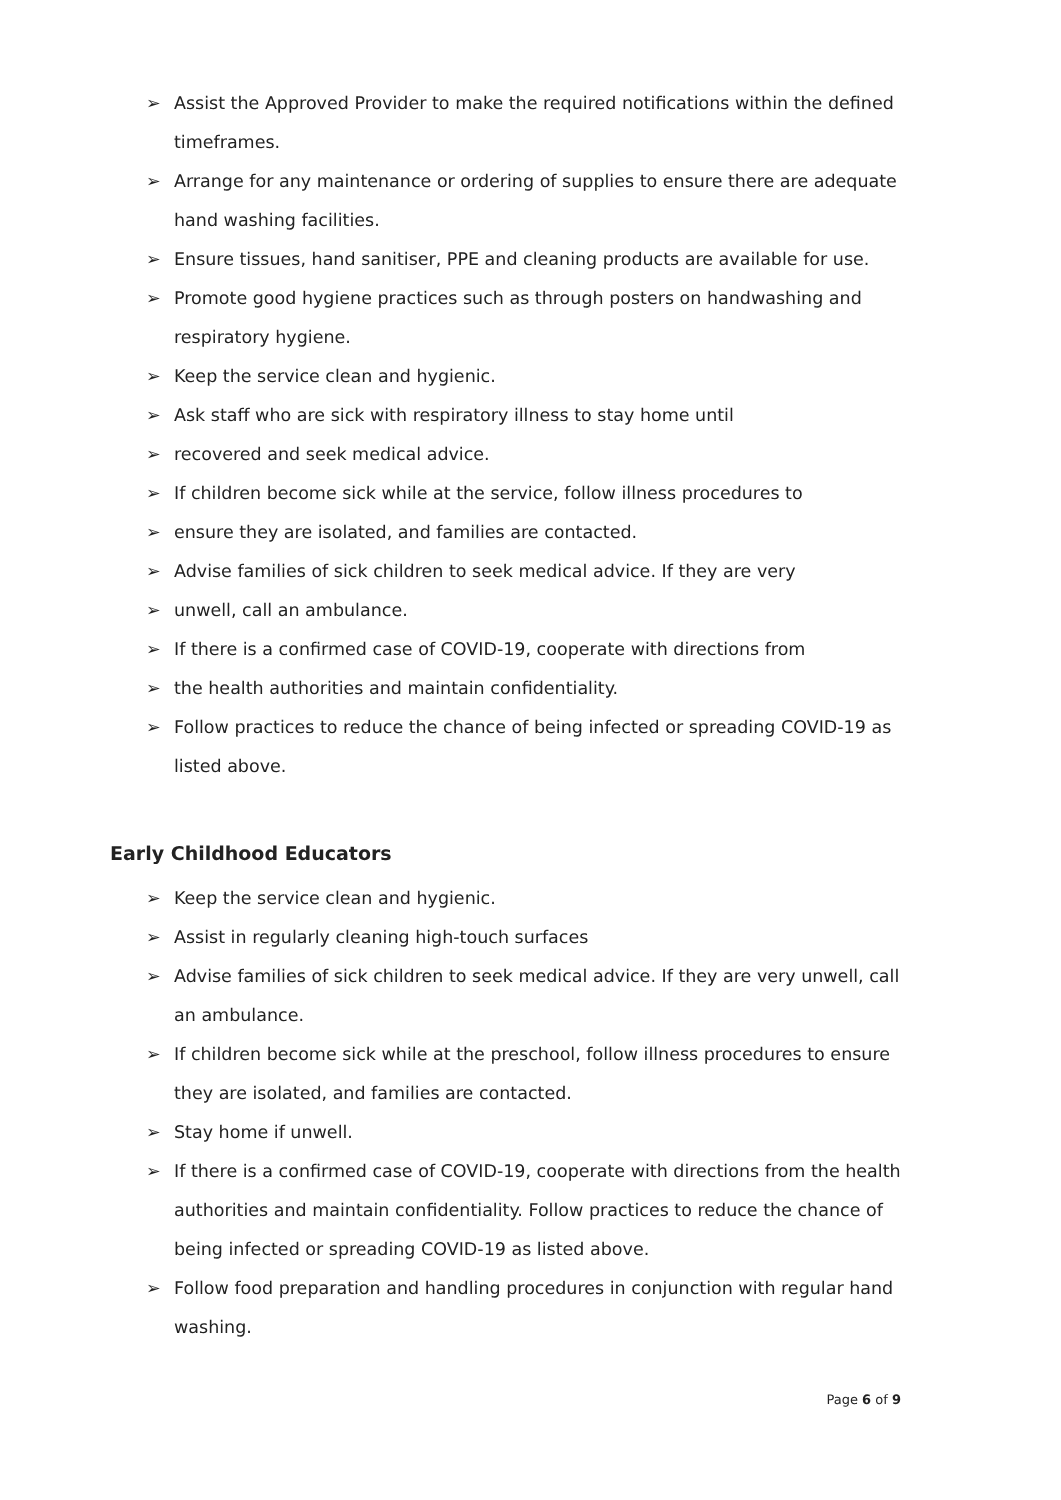➢ Assist the Approved Provider to make the required notifications within the defined timeframes.
➢ Arrange for any maintenance or ordering of supplies to ensure there are adequate hand washing facilities.
➢ Ensure tissues, hand sanitiser, PPE and cleaning products are available for use.
➢ Promote good hygiene practices such as through posters on handwashing and respiratory hygiene.
➢ Keep the service clean and hygienic.
➢ Ask staff who are sick with respiratory illness to stay home until
➢ recovered and seek medical advice.
➢ If children become sick while at the service, follow illness procedures to
➢ ensure they are isolated, and families are contacted.
➢ Advise families of sick children to seek medical advice. If they are very
➢ unwell, call an ambulance.
➢ If there is a confirmed case of COVID-19, cooperate with directions from
➢ the health authorities and maintain confidentiality.
➢ Follow practices to reduce the chance of being infected or spreading COVID-19 as listed above.
Early Childhood Educators
➢ Keep the service clean and hygienic.
➢ Assist in regularly cleaning high-touch surfaces
➢ Advise families of sick children to seek medical advice. If they are very unwell, call an ambulance.
➢ If children become sick while at the preschool, follow illness procedures to ensure they are isolated, and families are contacted.
➢ Stay home if unwell.
➢ If there is a confirmed case of COVID-19, cooperate with directions from the health authorities and maintain confidentiality. Follow practices to reduce the chance of being infected or spreading COVID-19 as listed above.
➢ Follow food preparation and handling procedures in conjunction with regular hand washing.
Page 6 of 9